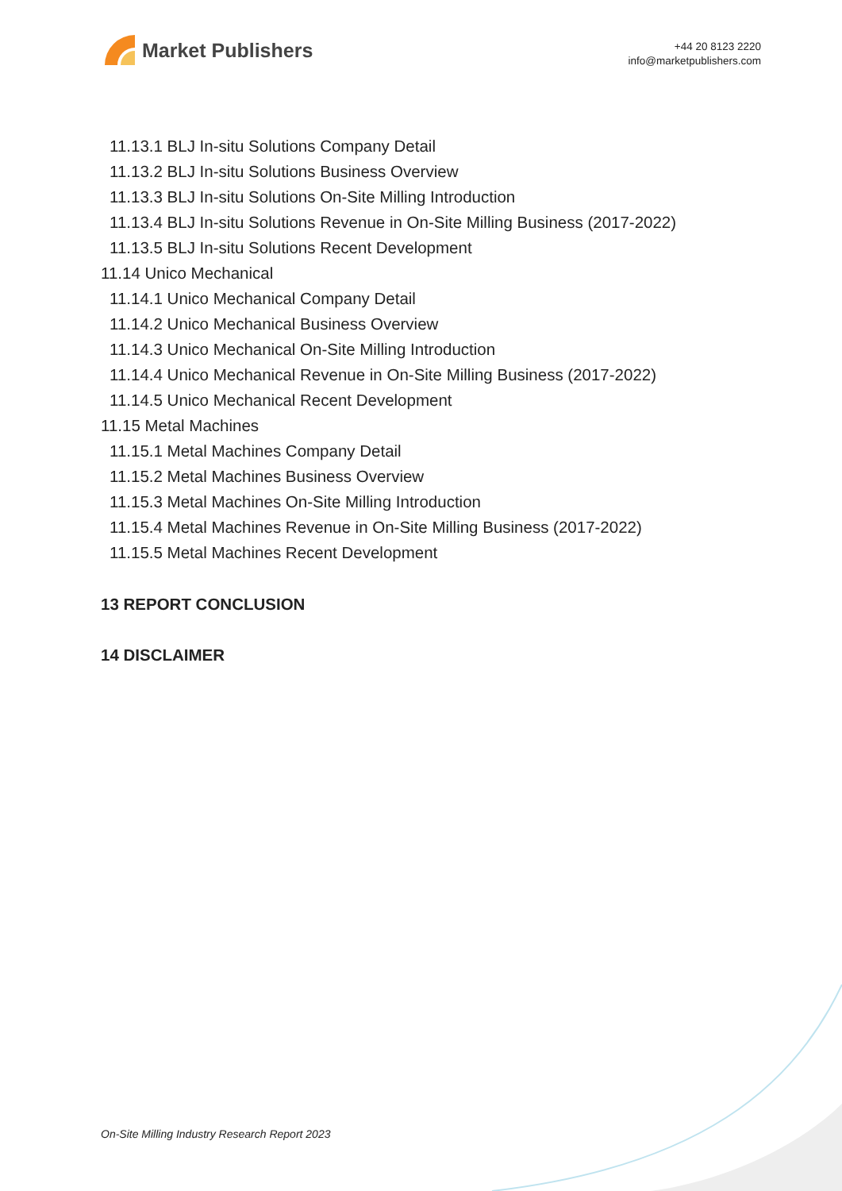Market Publishers
+44 20 8123 2220
info@marketpublishers.com
11.13.1 BLJ In-situ Solutions Company Detail
11.13.2 BLJ In-situ Solutions Business Overview
11.13.3 BLJ In-situ Solutions On-Site Milling Introduction
11.13.4 BLJ In-situ Solutions Revenue in On-Site Milling Business (2017-2022)
11.13.5 BLJ In-situ Solutions Recent Development
11.14 Unico Mechanical
11.14.1 Unico Mechanical Company Detail
11.14.2 Unico Mechanical Business Overview
11.14.3 Unico Mechanical On-Site Milling Introduction
11.14.4 Unico Mechanical Revenue in On-Site Milling Business (2017-2022)
11.14.5 Unico Mechanical Recent Development
11.15 Metal Machines
11.15.1 Metal Machines Company Detail
11.15.2 Metal Machines Business Overview
11.15.3 Metal Machines On-Site Milling Introduction
11.15.4 Metal Machines Revenue in On-Site Milling Business (2017-2022)
11.15.5 Metal Machines Recent Development
13 REPORT CONCLUSION
14 DISCLAIMER
On-Site Milling Industry Research Report 2023